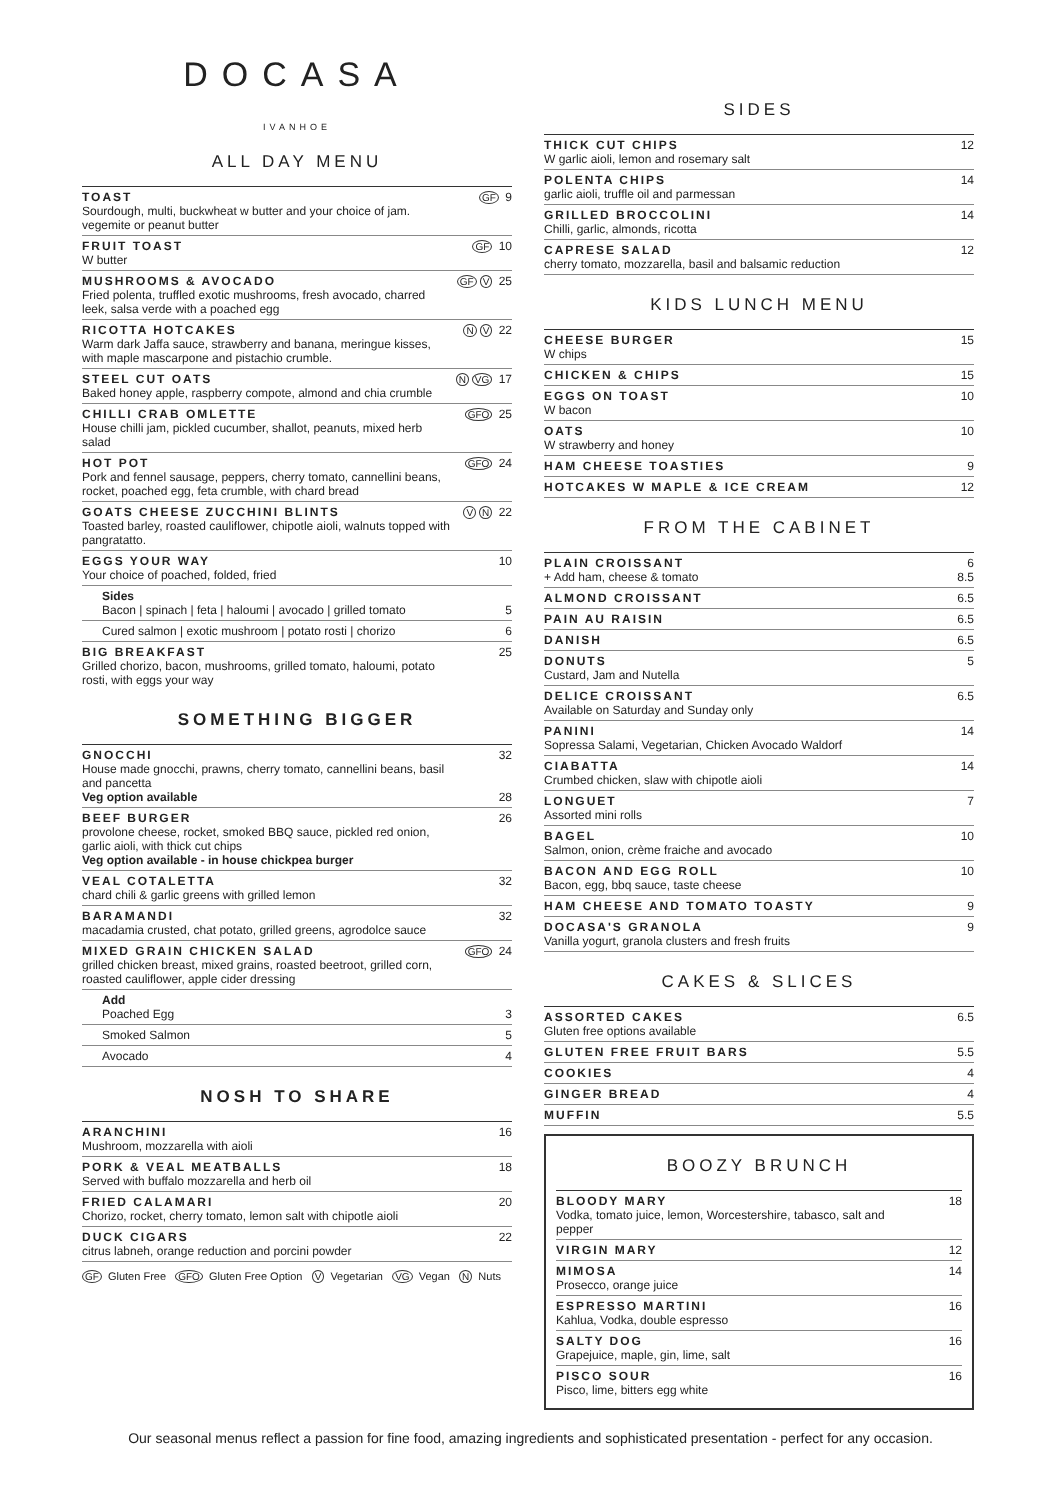DOCASA
IVANHOE
ALL DAY MENU
| TOAST Sourdough, multi, buckwheat w butter and your choice of jam. vegemite or peanut butter | GF 9 |
| FRUIT TOAST W butter | GF 10 |
| MUSHROOMS & AVOCADO Fried polenta, truffled exotic mushrooms, fresh avocado, charred leek, salsa verde with a poached egg | GF V 25 |
| RICOTTA HOTCAKES Warm dark Jaffa sauce, strawberry and banana, meringue kisses, with maple mascarpone and pistachio crumble. | N V 22 |
| STEEL CUT OATS Baked honey apple, raspberry compote, almond and chia crumble | N VG 17 |
| CHILLI CRAB OMLETTE House chilli jam, pickled cucumber, shallot, peanuts, mixed herb salad | GFO 25 |
| HOT POT Pork and fennel sausage, peppers, cherry tomato, cannellini beans, rocket, poached egg, feta crumble, with chard bread | GFO 24 |
| GOATS CHEESE ZUCCHINI BLINTS Toasted barley, roasted cauliflower, chipotle aioli, walnuts topped with pangratatto. | V N 22 |
| EGGS YOUR WAY Your choice of poached, folded, fried | 10 |
| Sides Bacon / spinach / feta / haloumi / avocado / grilled tomato | 5 |
| Cured salmon / exotic mushroom / potato rosti / chorizo | 6 |
| BIG BREAKFAST Grilled chorizo, bacon, mushrooms, grilled tomato, haloumi, potato rosti, with eggs your way | 25 |
SOMETHING BIGGER
| GNOCCHI House made gnocchi, prawns, cherry tomato, cannellini beans, basil and pancetta Veg option available | 32 28 |
| BEEF BURGER provolone cheese, rocket, smoked BBQ sauce, pickled red onion, garlic aioli, with thick cut chips Veg option available - in house chickpea burger | 26 |
| VEAL COTALETTA chard chili & garlic greens with grilled lemon | 32 |
| BARAMANDI macadamia crusted, chat potato, grilled greens, agrodolce sauce | 32 |
| MIXED GRAIN CHICKEN SALAD grilled chicken breast, mixed grains, roasted beetroot, grilled corn, roasted cauliflower, apple cider dressing | GFO 24 |
| Add Poached Egg | 3 |
| Smoked Salmon | 5 |
| Avocado | 4 |
NOSH TO SHARE
| ARANCHINI Mushroom, mozzarella with aioli | 16 |
| PORK & VEAL MEATBALLS Served with buffalo mozzarella and herb oil | 18 |
| FRIED CALAMARI Chorizo, rocket, cherry tomato, lemon salt with chipotle aioli | 20 |
| DUCK CIGARS citrus labneh, orange reduction and porcini powder | 22 |
GF Gluten Free GFO Gluten Free Option V Vegetarian VG Vegan N Nuts
SIDES
| THICK CUT CHIPS W garlic aioli, lemon and rosemary salt | 12 |
| POLENTA CHIPS garlic aioli, truffle oil and parmessan | 14 |
| GRILLED BROCCOLINI Chilli, garlic, almonds, ricotta | 14 |
| CAPRESE SALAD cherry tomato, mozzarella, basil and balsamic reduction | 12 |
KIDS LUNCH MENU
| CHEESE BURGER W chips | 15 |
| CHICKEN & CHIPS | 15 |
| EGGS ON TOAST W bacon | 10 |
| OATS W strawberry and honey | 10 |
| HAM CHEESE TOASTIES | 9 |
| HOTCAKES W MAPLE & ICE CREAM | 12 |
FROM THE CABINET
| PLAIN CROISSANT + Add ham, cheese & tomato | 6 8.5 |
| ALMOND CROISSANT | 6.5 |
| PAIN AU RAISIN | 6.5 |
| DANISH | 6.5 |
| DONUTS Custard, Jam and Nutella | 5 |
| DELICE CROISSANT Available on Saturday and Sunday only | 6.5 |
| PANINI Sopressa Salami, Vegetarian, Chicken Avocado Waldorf | 14 |
| CIABATTA Crumbed chicken, slaw with chipotle aioli | 14 |
| LONGUET Assorted mini rolls | 7 |
| BAGEL Salmon, onion, crème fraiche and avocado | 10 |
| BACON AND EGG ROLL Bacon, egg, bbq sauce, taste cheese | 10 |
| HAM CHEESE AND TOMATO TOASTY | 9 |
| DOCASA'S GRANOLA Vanilla yogurt, granola clusters and fresh fruits | 9 |
CAKES & SLICES
| ASSORTED CAKES Gluten free options available | 6.5 |
| GLUTEN FREE FRUIT BARS | 5.5 |
| COOKIES | 4 |
| GINGER BREAD | 4 |
| MUFFIN | 5.5 |
BOOZY BRUNCH
| BLOODY MARY Vodka, tomato juice, lemon, Worcestershire, tabasco, salt and pepper | 18 |
| VIRGIN MARY | 12 |
| MIMOSA Prosecco, orange juice | 14 |
| ESPRESSO MARTINI Kahlua, Vodka, double espresso | 16 |
| SALTY DOG Grapejuice, maple, gin, lime, salt | 16 |
| PISCO SOUR Pisco, lime, bitters egg white | 16 |
Our seasonal menus reflect a passion for fine food, amazing ingredients and sophisticated presentation - perfect for any occasion.